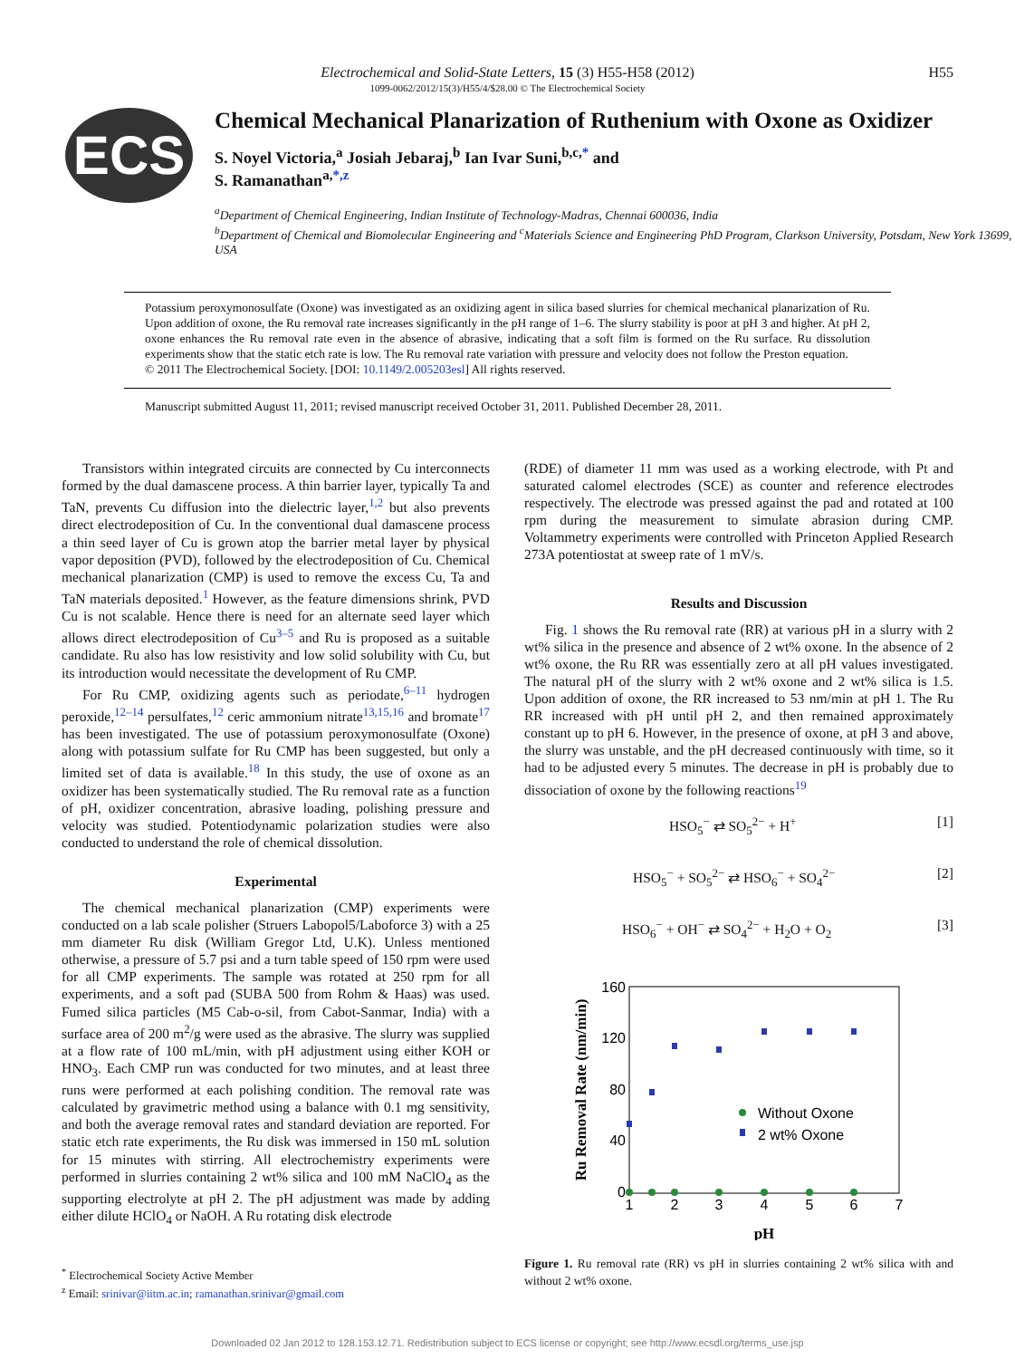Electrochemical and Solid-State Letters, 15 (3) H55-H58 (2012)
1099-0062/2012/15(3)/H55/4/$28.00 © The Electrochemical Society
H55
ECS
Chemical Mechanical Planarization of Ruthenium with Oxone as Oxidizer
S. Noyel Victoria,<sup>a</sup> Josiah Jebaraj,<sup>b</sup> Ian Ivar Suni,<sup>b,c,*</sup> and
S. Ramanathan<sup>a,*,z</sup>
<sup>a</sup> Department of Chemical Engineering, Indian Institute of Technology-Madras, Chennai 600036, India
<sup>b</sup> Department of Chemical and Biomolecular Engineering and <sup>c</sup>Materials Science and Engineering PhD Program, Clarkson University, Potsdam, New York 13699, USA
Potassium peroxymonosulfate (Oxone) was investigated as an oxidizing agent in silica based slurries for chemical mechanical planarization of Ru. Upon addition of oxone, the Ru removal rate increases significantly in the pH range of 1–6. The slurry stability is poor at pH 3 and higher. At pH 2, oxone enhances the Ru removal rate even in the absence of abrasive, indicating that a soft film is formed on the Ru surface. Ru dissolution experiments show that the static etch rate is low. The Ru removal rate variation with pressure and velocity does not follow the Preston equation.
© 2011 The Electrochemical Society. [DOI: 10.1149/2.005203esl] All rights reserved.
Manuscript submitted August 11, 2011; revised manuscript received October 31, 2011. Published December 28, 2011.
Transistors within integrated circuits are connected by Cu interconnects formed by the dual damascene process. A thin barrier layer, typically Ta and TaN, prevents Cu diffusion into the dielectric layer,<sup>1,2</sup> but also prevents direct electrodeposition of Cu. In the conventional dual damascene process a thin seed layer of Cu is grown atop the barrier metal layer by physical vapor deposition (PVD), followed by the electrodeposition of Cu. Chemical mechanical planarization (CMP) is used to remove the excess Cu, Ta and TaN materials deposited.<sup>1</sup> However, as the feature dimensions shrink, PVD Cu is not scalable. Hence there is need for an alternate seed layer which allows direct electrodeposition of Cu<sup>3–5</sup> and Ru is proposed as a suitable candidate. Ru also has low resistivity and low solid solubility with Cu, but its introduction would necessitate the development of Ru CMP.
For Ru CMP, oxidizing agents such as periodate,<sup>6–11</sup> hydrogen peroxide,<sup>12–14</sup> persulfates,<sup>12</sup> ceric ammonium nitrate<sup>13,15,16</sup> and bromate<sup>17</sup> has been investigated. The use of potassium peroxymonosulfate (Oxone) along with potassium sulfate for Ru CMP has been suggested, but only a limited set of data is available.<sup>18</sup> In this study, the use of oxone as an oxidizer has been systematically studied. The Ru removal rate as a function of pH, oxidizer concentration, abrasive loading, polishing pressure and velocity was studied. Potentiodynamic polarization studies were also conducted to understand the role of chemical dissolution.
Experimental
The chemical mechanical planarization (CMP) experiments were conducted on a lab scale polisher (Struers Labopol5/Laboforce 3) with a 25 mm diameter Ru disk (William Gregor Ltd, U.K). Unless mentioned otherwise, a pressure of 5.7 psi and a turn table speed of 150 rpm were used for all CMP experiments. The sample was rotated at 250 rpm for all experiments, and a soft pad (SUBA 500 from Rohm & Haas) was used. Fumed silica particles (M5 Cab-o-sil, from Cabot-Sanmar, India) with a surface area of 200 m<sup>2</sup>/g were used as the abrasive. The slurry was supplied at a flow rate of 100 mL/min, with pH adjustment using either KOH or HNO<sub>3</sub>. Each CMP run was conducted for two minutes, and at least three runs were performed at each polishing condition. The removal rate was calculated by gravimetric method using a balance with 0.1 mg sensitivity, and both the average removal rates and standard deviation are reported. For static etch rate experiments, the Ru disk was immersed in 150 mL solution for 15 minutes with stirring. All electrochemistry experiments were performed in slurries containing 2 wt% silica and 100 mM NaClO<sub>4</sub> as the supporting electrolyte at pH 2. The pH adjustment was made by adding either dilute HClO<sub>4</sub> or NaOH. A Ru rotating disk electrode
<sup>*</sup> Electrochemical Society Active Member
<sup>z</sup> Email: srinivar@iitm.ac.in; ramanathan.srinivar@gmail.com
(RDE) of diameter 11 mm was used as a working electrode, with Pt and saturated calomel electrodes (SCE) as counter and reference electrodes respectively. The electrode was pressed against the pad and rotated at 100 rpm during the measurement to simulate abrasion during CMP. Voltammetry experiments were controlled with Princeton Applied Research 273A potentiostat at sweep rate of 1 mV/s.
Results and Discussion
Fig. 1 shows the Ru removal rate (RR) at various pH in a slurry with 2 wt% silica in the presence and absence of 2 wt% oxone. In the absence of 2 wt% oxone, the Ru RR was essentially zero at all pH values investigated. The natural pH of the slurry with 2 wt% oxone and 2 wt% silica is 1.5. Upon addition of oxone, the RR increased to 53 nm/min at pH 1. The Ru RR increased with pH until pH 2, and then remained approximately constant up to pH 6. However, in the presence of oxone, at pH 3 and above, the slurry was unstable, and the pH decreased continuously with time, so it had to be adjusted every 5 minutes. The decrease in pH is probably due to dissociation of oxone by the following reactions<sup>19</sup>
HSO<sub>5</sub><sup>−</sup> ⇄ SO<sub>5</sub><sup>2−</sup> + H<sup>+</sup> [1]
HSO<sub>5</sub><sup>−</sup> + SO<sub>5</sub><sup>2−</sup> ⇄ HSO<sub>6</sub><sup>−</sup> + SO<sub>4</sub><sup>2−</sup> [2]
HSO<sub>6</sub><sup>−</sup> + OH<sup>−</sup> ⇄ SO<sub>4</sub><sup>2−</sup> + H<sub>2</sub>O + O<sub>2</sub> [3]
160
120
80
40
0
1
2
3
4
5
6
7
pH
Ru Removal Rate (nm/min)
Without Oxone
2 wt% Oxone
Figure 1. Ru removal rate (RR) vs pH in slurries containing 2 wt% silica with and without 2 wt% oxone.
Downloaded 02 Jan 2012 to 128.153.12.71. Redistribution subject to ECS license or copyright; see http://www.ecsdl.org/terms_use.jsp